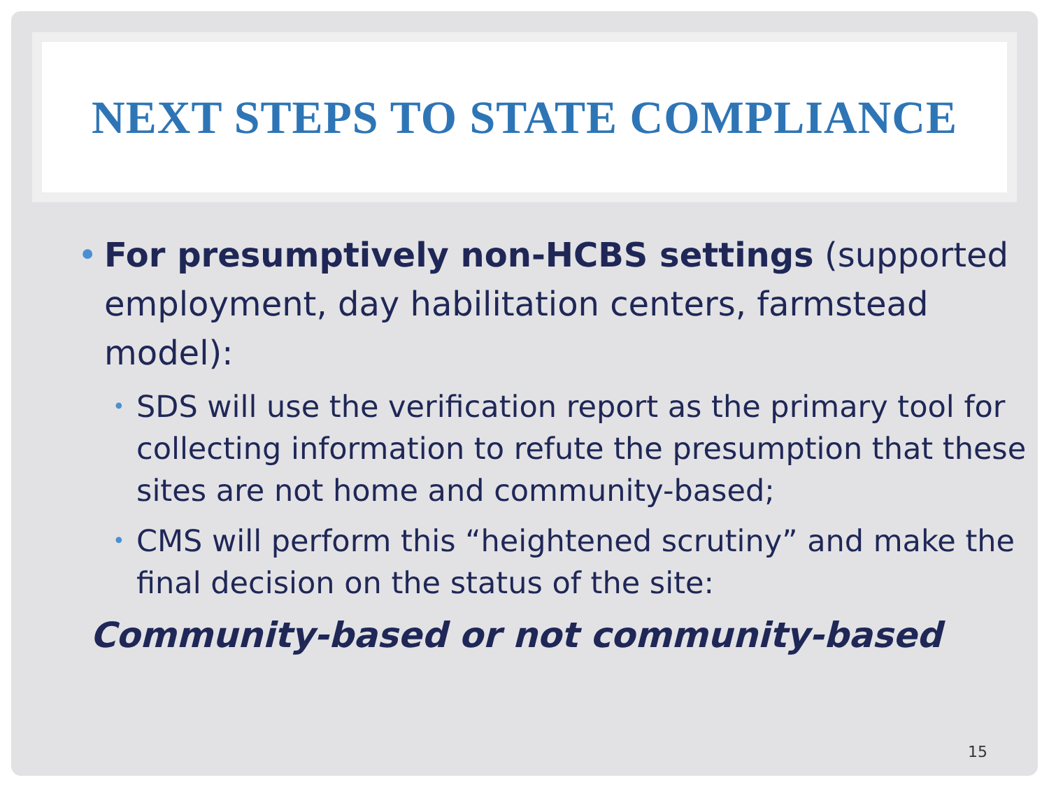NEXT STEPS TO STATE COMPLIANCE
• For presumptively non-HCBS settings (supported employment, day habilitation centers, farmstead model):
•
SDS will use the verification report as the primary tool for collecting information to refute the presumption that these sites are not home and community-based;
•
CMS will perform this “heightened scrutiny” and make the final decision on the status of the site:
Community-based or not community-based
15